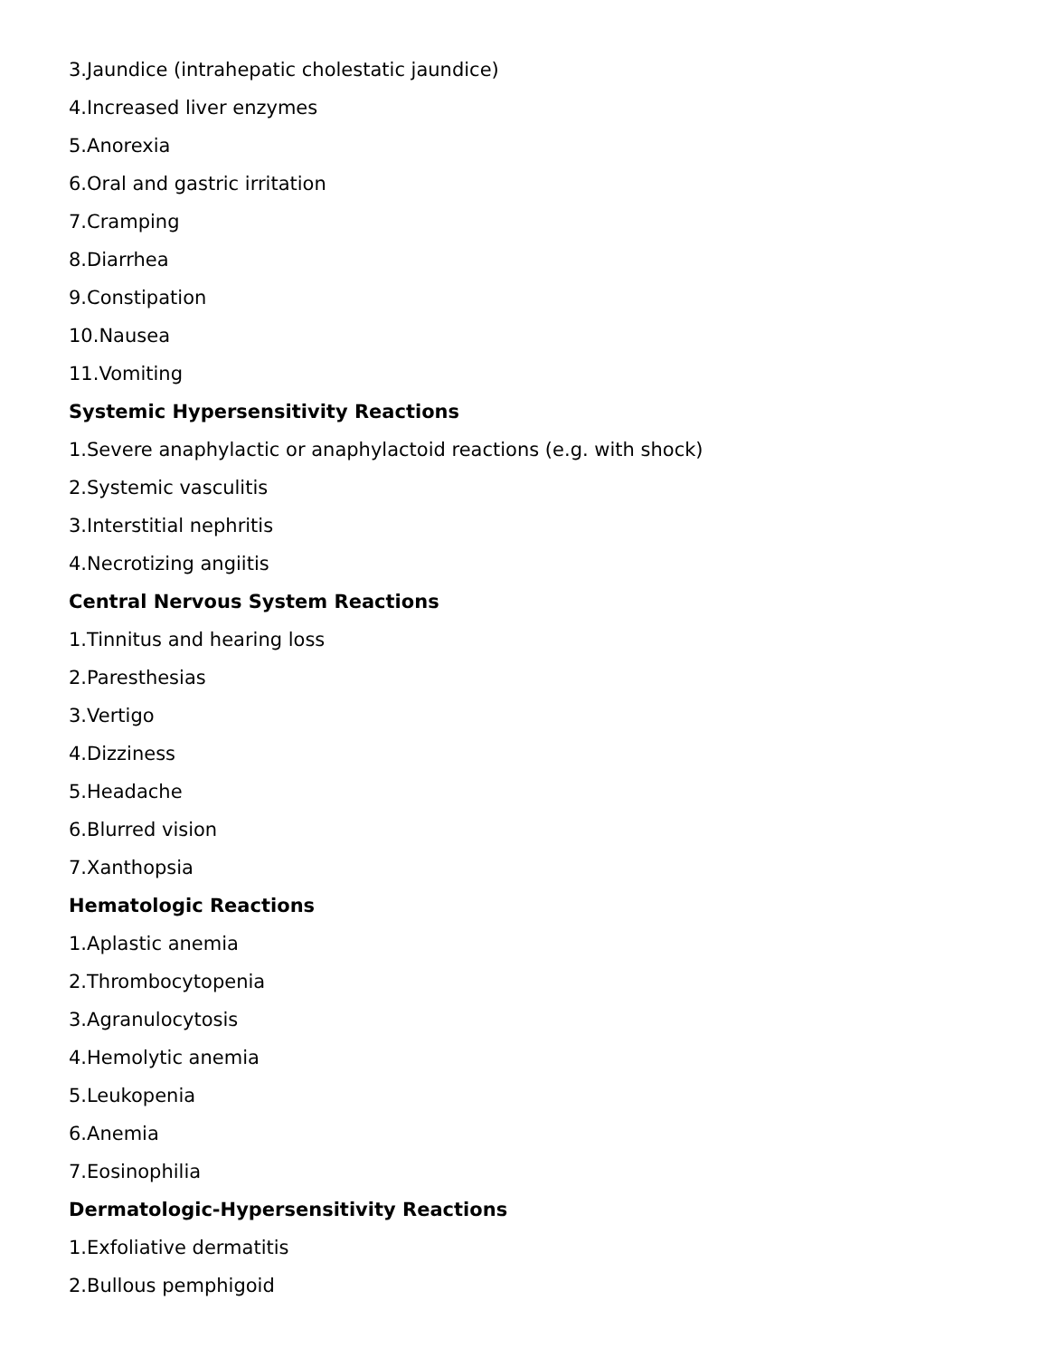3.Jaundice (intrahepatic cholestatic jaundice)
4.Increased liver enzymes
5.Anorexia
6.Oral and gastric irritation
7.Cramping
8.Diarrhea
9.Constipation
10.Nausea
11.Vomiting
Systemic Hypersensitivity Reactions
1.Severe anaphylactic or anaphylactoid reactions (e.g. with shock)
2.Systemic vasculitis
3.Interstitial nephritis
4.Necrotizing angiitis
Central Nervous System Reactions
1.Tinnitus and hearing loss
2.Paresthesias
3.Vertigo
4.Dizziness
5.Headache
6.Blurred vision
7.Xanthopsia
Hematologic Reactions
1.Aplastic anemia
2.Thrombocytopenia
3.Agranulocytosis
4.Hemolytic anemia
5.Leukopenia
6.Anemia
7.Eosinophilia
Dermatologic-Hypersensitivity Reactions
1.Exfoliative dermatitis
2.Bullous pemphigoid